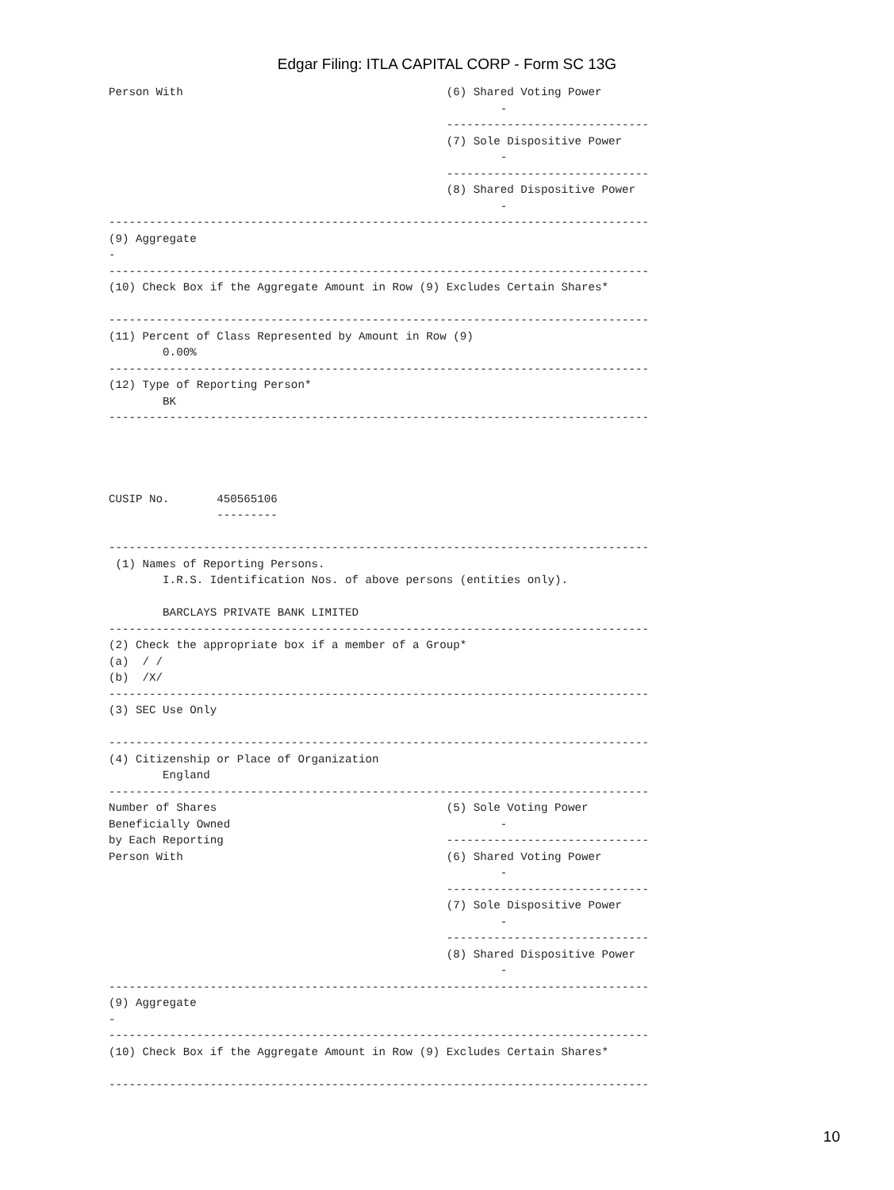Edgar Filing: ITLA CAPITAL CORP - Form SC 13G
Person With                                       (6) Shared Voting Power
                                                          -
                                                  ------------------------------
                                                  (7) Sole Dispositive Power
                                                          -
                                                  ------------------------------
                                                  (8) Shared Dispositive Power
                                                          -
--------------------------------------------------------------------------------
(9) Aggregate
-
--------------------------------------------------------------------------------
(10) Check Box if the Aggregate Amount in Row (9) Excludes Certain Shares*

--------------------------------------------------------------------------------
(11) Percent of Class Represented by Amount in Row (9)
        0.00%
--------------------------------------------------------------------------------
(12) Type of Reporting Person*
        BK
--------------------------------------------------------------------------------




CUSIP No.       450565106
                ---------

--------------------------------------------------------------------------------
 (1) Names of Reporting Persons.
        I.R.S. Identification Nos. of above persons (entities only).

        BARCLAYS PRIVATE BANK LIMITED
--------------------------------------------------------------------------------
(2) Check the appropriate box if a member of a Group*
(a)  / /
(b)  /X/
--------------------------------------------------------------------------------
(3) SEC Use Only

--------------------------------------------------------------------------------
(4) Citizenship or Place of Organization
        England
--------------------------------------------------------------------------------
Number of Shares                                  (5) Sole Voting Power
Beneficially Owned                                        -
by Each Reporting                                 ------------------------------
Person With                                       (6) Shared Voting Power
                                                          -
                                                  ------------------------------
                                                  (7) Sole Dispositive Power
                                                          -
                                                  ------------------------------
                                                  (8) Shared Dispositive Power
                                                          -
--------------------------------------------------------------------------------
(9) Aggregate
-
--------------------------------------------------------------------------------
(10) Check Box if the Aggregate Amount in Row (9) Excludes Certain Shares*

--------------------------------------------------------------------------------
10